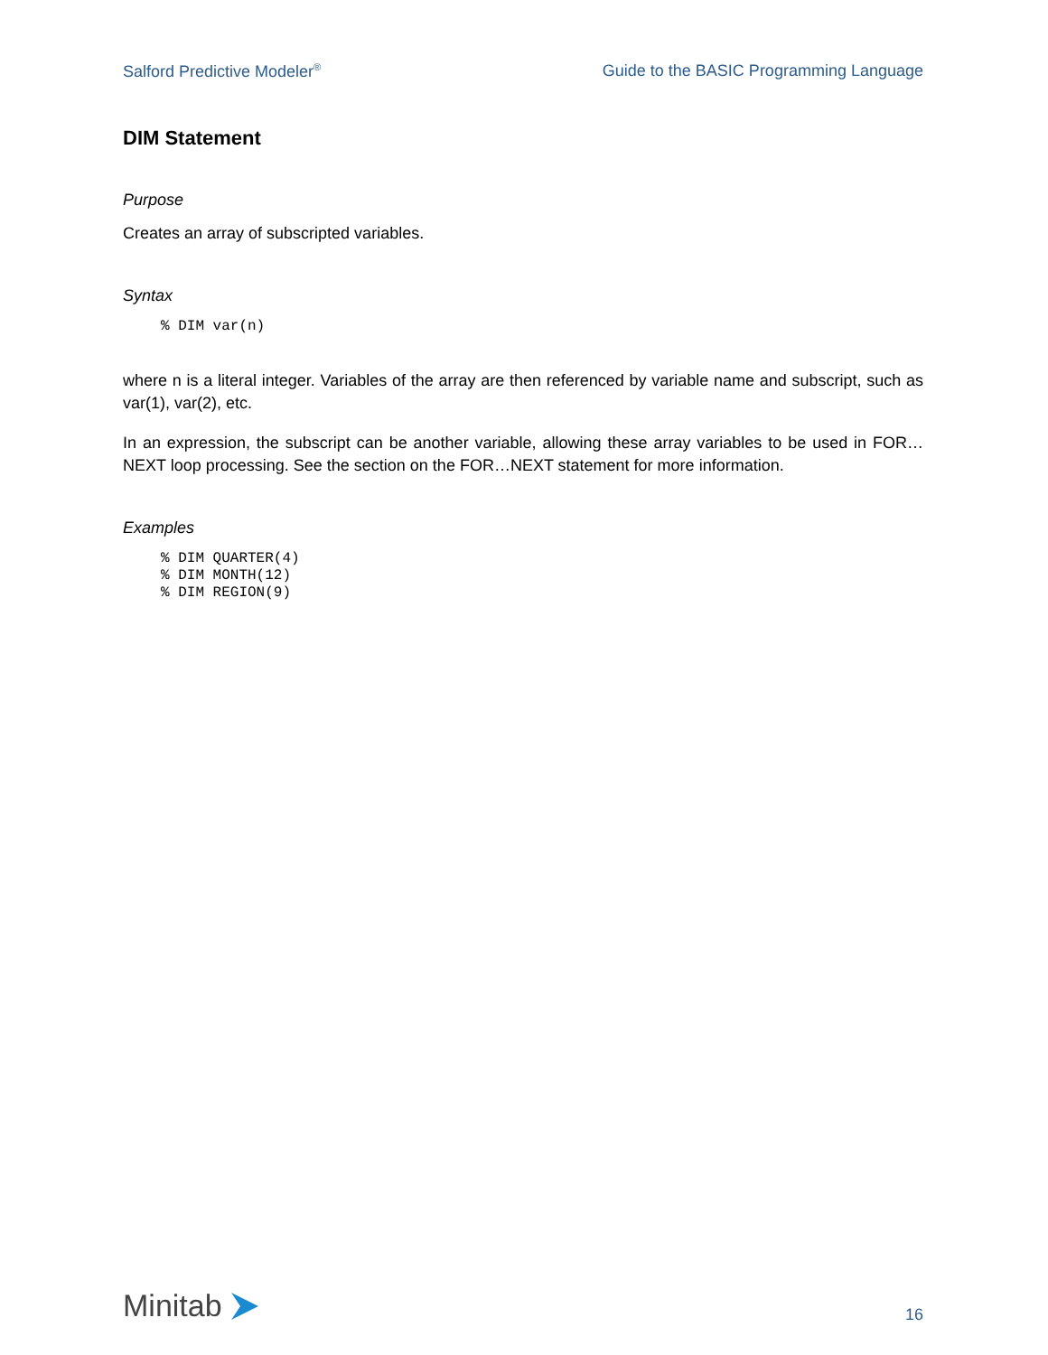Salford Predictive Modeler<sup>®</sup> Guide to the BASIC Programming Language
DIM Statement
Purpose
Creates an array of subscripted variables.
Syntax
% DIM var(n)
where n is a literal integer. Variables of the array are then referenced by variable name and subscript, such as var(1), var(2), etc.
In an expression, the subscript can be another variable, allowing these array variables to be used in FOR…NEXT loop processing. See the section on the FOR…NEXT statement for more information.
Examples
% DIM QUARTER(4)
% DIM MONTH(12)
% DIM REGION(9)
Minitab
16